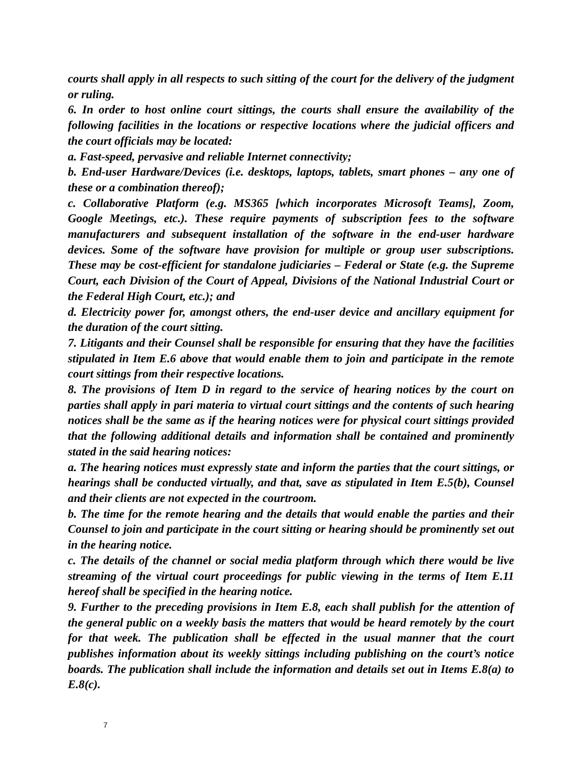courts shall apply in all respects to such sitting of the court for the delivery of the judgment or ruling.
6. In order to host online court sittings, the courts shall ensure the availability of the following facilities in the locations or respective locations where the judicial officers and the court officials may be located:
a. Fast-speed, pervasive and reliable Internet connectivity;
b. End-user Hardware/Devices (i.e. desktops, laptops, tablets, smart phones – any one of these or a combination thereof);
c. Collaborative Platform (e.g. MS365 [which incorporates Microsoft Teams], Zoom, Google Meetings, etc.). These require payments of subscription fees to the software manufacturers and subsequent installation of the software in the end-user hardware devices. Some of the software have provision for multiple or group user subscriptions. These may be cost-efficient for standalone judiciaries – Federal or State (e.g. the Supreme Court, each Division of the Court of Appeal, Divisions of the National Industrial Court or the Federal High Court, etc.); and
d. Electricity power for, amongst others, the end-user device and ancillary equipment for the duration of the court sitting.
7. Litigants and their Counsel shall be responsible for ensuring that they have the facilities stipulated in Item E.6 above that would enable them to join and participate in the remote court sittings from their respective locations.
8. The provisions of Item D in regard to the service of hearing notices by the court on parties shall apply in pari materia to virtual court sittings and the contents of such hearing notices shall be the same as if the hearing notices were for physical court sittings provided that the following additional details and information shall be contained and prominently stated in the said hearing notices:
a. The hearing notices must expressly state and inform the parties that the court sittings, or hearings shall be conducted virtually, and that, save as stipulated in Item E.5(b), Counsel and their clients are not expected in the courtroom.
b. The time for the remote hearing and the details that would enable the parties and their Counsel to join and participate in the court sitting or hearing should be prominently set out in the hearing notice.
c. The details of the channel or social media platform through which there would be live streaming of the virtual court proceedings for public viewing in the terms of Item E.11 hereof shall be specified in the hearing notice.
9. Further to the preceding provisions in Item E.8, each shall publish for the attention of the general public on a weekly basis the matters that would be heard remotely by the court for that week. The publication shall be effected in the usual manner that the court publishes information about its weekly sittings including publishing on the court’s notice boards. The publication shall include the information and details set out in Items E.8(a) to E.8(c).
7